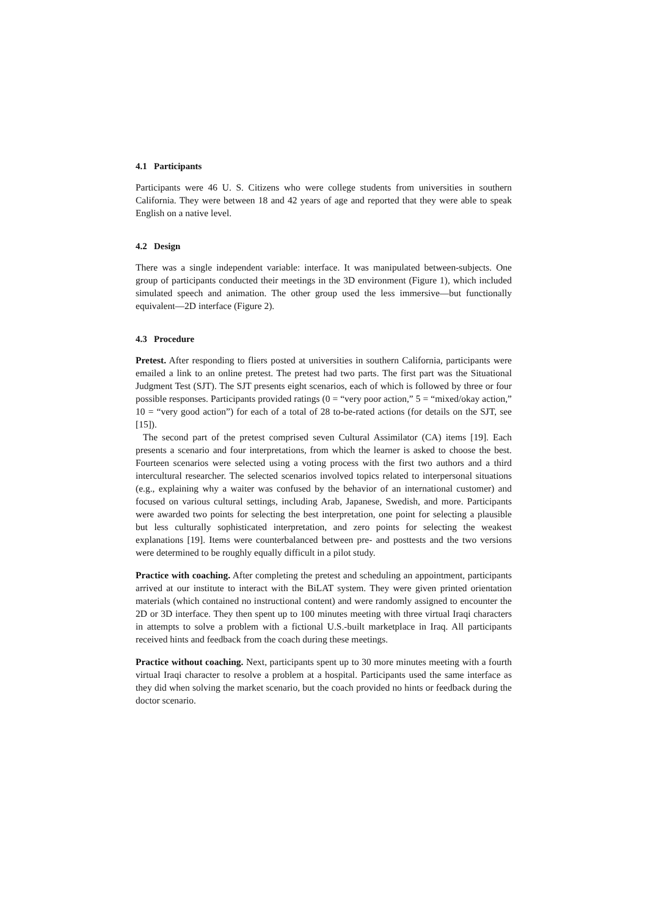4.1 Participants
Participants were 46 U. S. Citizens who were college students from universities in southern California. They were between 18 and 42 years of age and reported that they were able to speak English on a native level.
4.2 Design
There was a single independent variable: interface. It was manipulated between-subjects. One group of participants conducted their meetings in the 3D environment (Figure 1), which included simulated speech and animation. The other group used the less immersive—but functionally equivalent—2D interface (Figure 2).
4.3 Procedure
Pretest. After responding to fliers posted at universities in southern California, participants were emailed a link to an online pretest. The pretest had two parts. The first part was the Situational Judgment Test (SJT). The SJT presents eight scenarios, each of which is followed by three or four possible responses. Participants provided ratings (0 = “very poor action,” 5 = “mixed/okay action,” 10 = “very good action”) for each of a total of 28 to-be-rated actions (for details on the SJT, see [15]).
The second part of the pretest comprised seven Cultural Assimilator (CA) items [19]. Each presents a scenario and four interpretations, from which the learner is asked to choose the best. Fourteen scenarios were selected using a voting process with the first two authors and a third intercultural researcher. The selected scenarios involved topics related to interpersonal situations (e.g., explaining why a waiter was confused by the behavior of an international customer) and focused on various cultural settings, including Arab, Japanese, Swedish, and more. Participants were awarded two points for selecting the best interpretation, one point for selecting a plausible but less culturally sophisticated interpretation, and zero points for selecting the weakest explanations [19]. Items were counterbalanced between pre- and posttests and the two versions were determined to be roughly equally difficult in a pilot study.
Practice with coaching. After completing the pretest and scheduling an appointment, participants arrived at our institute to interact with the BiLAT system. They were given printed orientation materials (which contained no instructional content) and were randomly assigned to encounter the 2D or 3D interface. They then spent up to 100 minutes meeting with three virtual Iraqi characters in attempts to solve a problem with a fictional U.S.-built marketplace in Iraq. All participants received hints and feedback from the coach during these meetings.
Practice without coaching. Next, participants spent up to 30 more minutes meeting with a fourth virtual Iraqi character to resolve a problem at a hospital. Participants used the same interface as they did when solving the market scenario, but the coach provided no hints or feedback during the doctor scenario.